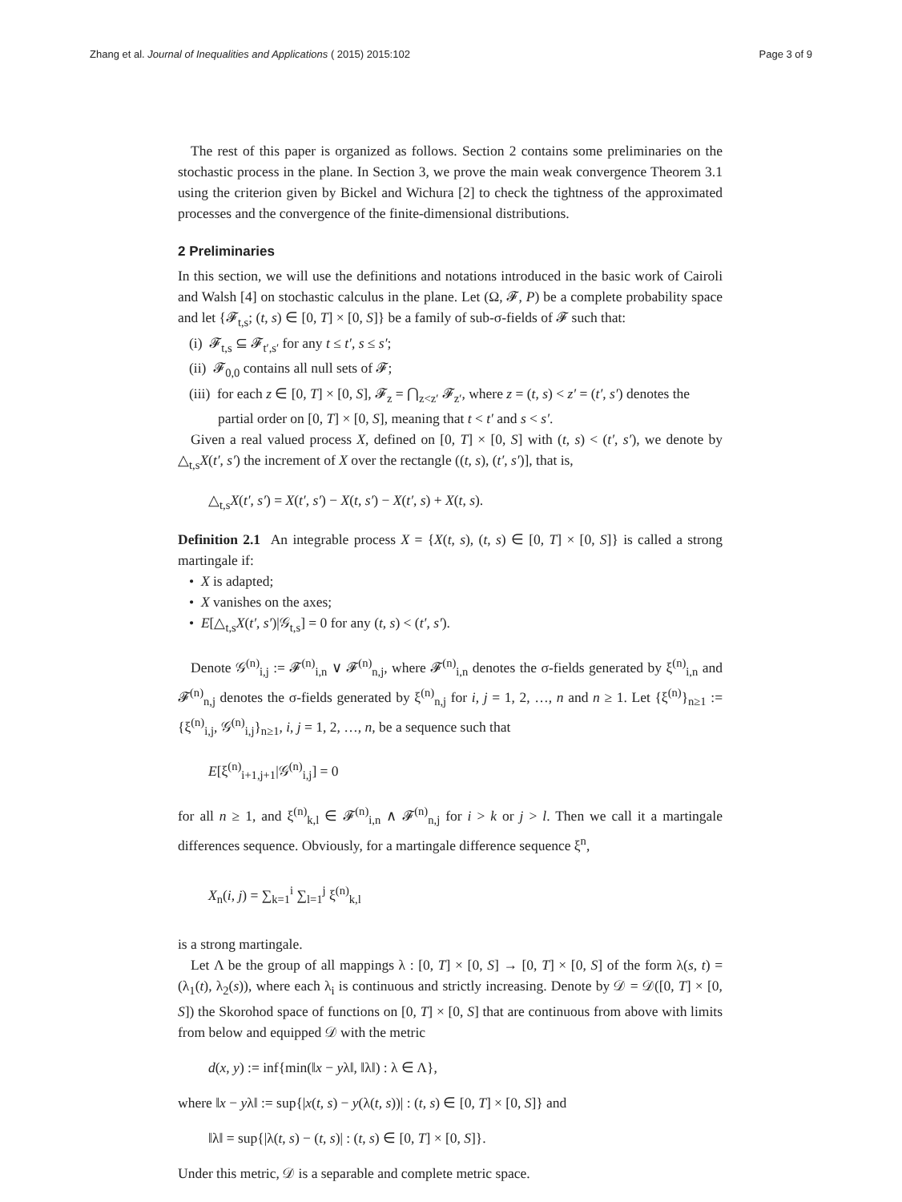Zhang et al. Journal of Inequalities and Applications ( 2015) 2015:102 Page 3 of 9
The rest of this paper is organized as follows. Section 2 contains some preliminaries on the stochastic process in the plane. In Section 3, we prove the main weak convergence Theorem 3.1 using the criterion given by Bickel and Wichura [2] to check the tightness of the approximated processes and the convergence of the finite-dimensional distributions.
2 Preliminaries
In this section, we will use the definitions and notations introduced in the basic work of Cairoli and Walsh [4] on stochastic calculus in the plane. Let (Ω, 𝓕, P) be a complete probability space and let {𝓕<sub>t,s</sub>; (t, s) ∈ [0, T] × [0, S]} be a family of sub-σ-fields of 𝓕 such that:
(i) 𝓕<sub>t,s</sub> ⊆ 𝓕<sub>t′,s′</sub> for any t ≤ t′, s ≤ s′;
(ii) 𝓕<sub>0,0</sub> contains all null sets of 𝓕;
(iii) for each z ∈ [0, T] × [0, S], 𝓕<sub>z</sub> = ⋂<sub>z<z′</sub> 𝓕<sub>z′</sub>, where z = (t, s) < z′ = (t′, s′) denotes the partial order on [0, T] × [0, S], meaning that t < t′ and s < s′.
Given a real valued process X, defined on [0, T] × [0, S] with (t, s) < (t′, s′), we denote by △<sub>t,s</sub>X(t′, s′) the increment of X over the rectangle ((t, s), (t′, s′)], that is,
△<sub>t,s</sub>X(t′, s′) = X(t′, s′) − X(t, s′) − X(t′, s) + X(t, s).
Definition 2.1 An integrable process X = {X(t, s), (t, s) ∈ [0, T] × [0, S]} is called a strong martingale if:
• X is adapted;
• X vanishes on the axes;
• E[△<sub>t,s</sub>X(t′, s′)|𝒢<sub>t,s</sub>] = 0 for any (t, s) < (t′, s′).
Denote 𝒢<sup>(n)</sup><sub>i,j</sub> := 𝓕<sup>(n)</sup><sub>i,n</sub> ∨ 𝓕<sup>(n)</sup><sub>n,j</sub>, where 𝓕<sup>(n)</sup><sub>i,n</sub> denotes the σ-fields generated by ξ<sup>(n)</sup><sub>i,n</sub> and 𝓕<sup>(n)</sup><sub>n,j</sub> denotes the σ-fields generated by ξ<sup>(n)</sup><sub>n,j</sub> for i, j = 1, 2, …, n and n ≥ 1. Let {ξ<sup>(n)</sup>}<sub>n≥1</sub> := {ξ<sup>(n)</sup><sub>i,j</sub>, 𝒢<sup>(n)</sup><sub>i,j</sub>}<sub>n≥1</sub>, i, j = 1, 2, …, n, be a sequence such that
E[ξ<sup>(n)</sup><sub>i+1,j+1</sub>|𝒢<sup>(n)</sup><sub>i,j</sub>] = 0
for all n ≥ 1, and ξ<sup>(n)</sup><sub>k,l</sub> ∈ 𝓕<sup>(n)</sup><sub>i,n</sub> ∧ 𝓕<sup>(n)</sup><sub>n,j</sub> for i > k or j > l. Then we call it a martingale differences sequence. Obviously, for a martingale difference sequence ξ<sup>n</sup>,
X<sub>n</sub>(i, j) = ∑<sub>k=1</sub><sup>i</sup> ∑<sub>l=1</sub><sup>j</sup> ξ<sup>(n)</sup><sub>k,l</sub>
is a strong martingale.
Let Λ be the group of all mappings λ : [0, T] × [0, S] → [0, T] × [0, S] of the form λ(s, t) = (λ<sub>1</sub>(t), λ<sub>2</sub>(s)), where each λ<sub>i</sub> is continuous and strictly increasing. Denote by 𝒟 = 𝒟([0, T] × [0, S]) the Skorohod space of functions on [0, T] × [0, S] that are continuous from above with limits from below and equipped 𝒟 with the metric
d(x, y) := inf{min(‖x − yλ‖, ‖λ‖) : λ ∈ Λ},
where ‖x − yλ‖ := sup{|x(t, s) − y(λ(t, s))| : (t, s) ∈ [0, T] × [0, S]} and
‖λ‖ = sup{|λ(t, s) − (t, s)| : (t, s) ∈ [0, T] × [0, S]}.
Under this metric, 𝒟 is a separable and complete metric space.